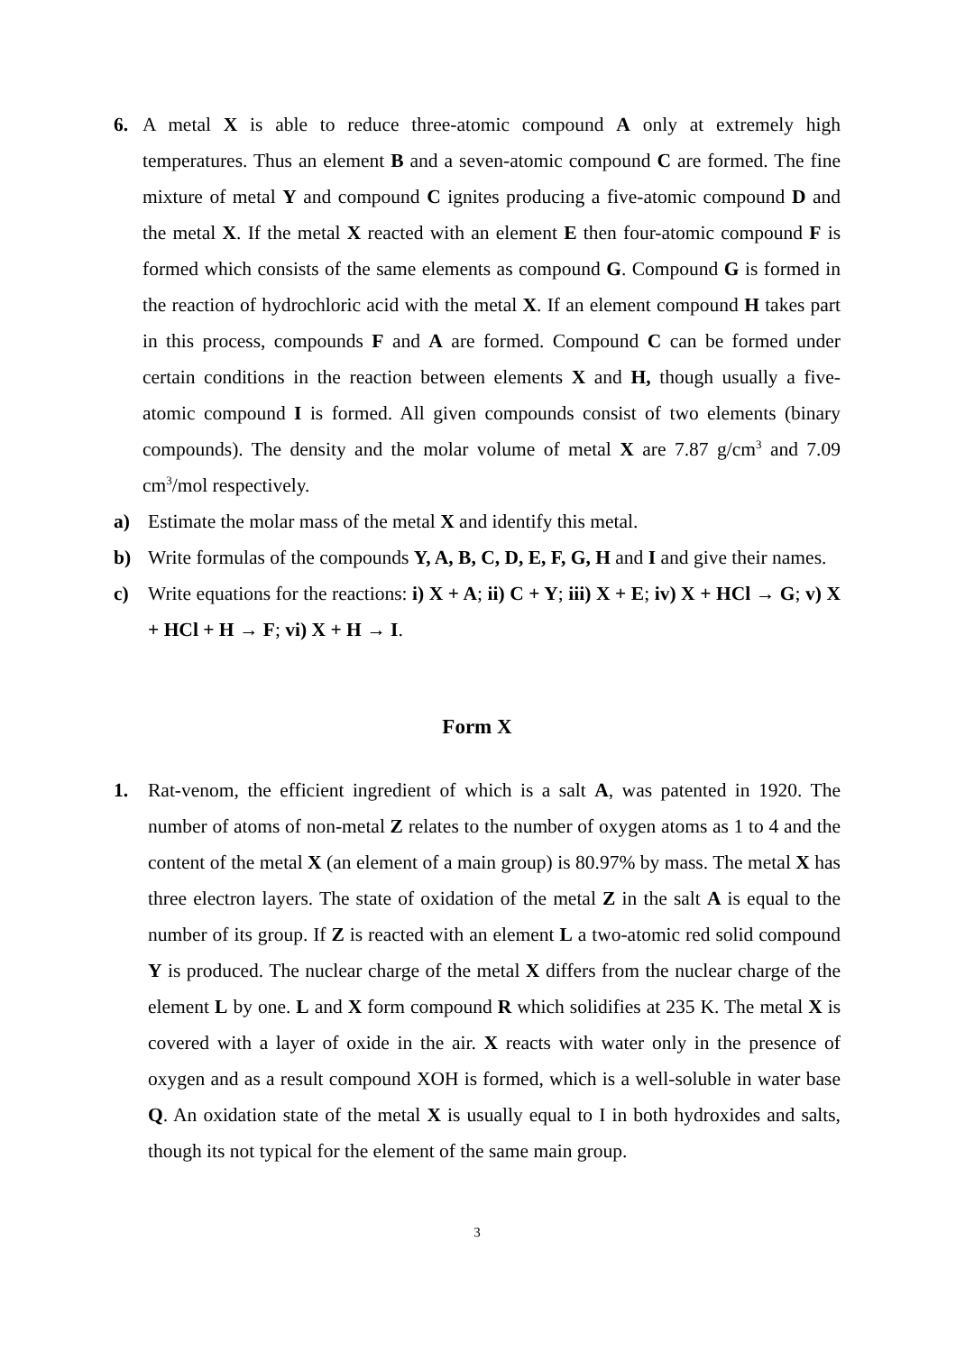6. A metal X is able to reduce three-atomic compound A only at extremely high temperatures. Thus an element B and a seven-atomic compound C are formed. The fine mixture of metal Y and compound C ignites producing a five-atomic compound D and the metal X. If the metal X reacted with an element E then four-atomic compound F is formed which consists of the same elements as compound G. Compound G is formed in the reaction of hydrochloric acid with the metal X. If an element compound H takes part in this process, compounds F and A are formed. Compound C can be formed under certain conditions in the reaction between elements X and H, though usually a five-atomic compound I is formed. All given compounds consist of two elements (binary compounds). The density and the molar volume of metal X are 7.87 g/cm<sup>3</sup> and 7.09 cm<sup>3</sup>/mol respectively.
a) Estimate the molar mass of the metal X and identify this metal.
b) Write formulas of the compounds Y, A, B, C, D, E, F, G, H and I and give their names.
c) Write equations for the reactions: i) X + A; ii) C + Y; iii) X + E; iv) X + HCl → G; v) X + HCl + H → F; vi) X + H → I.
Form X
1. Rat-venom, the efficient ingredient of which is a salt A, was patented in 1920. The number of atoms of non-metal Z relates to the number of oxygen atoms as 1 to 4 and the content of the metal X (an element of a main group) is 80.97% by mass. The metal X has three electron layers. The state of oxidation of the metal Z in the salt A is equal to the number of its group. If Z is reacted with an element L a two-atomic red solid compound Y is produced. The nuclear charge of the metal X differs from the nuclear charge of the element L by one. L and X form compound R which solidifies at 235 K. The metal X is covered with a layer of oxide in the air. X reacts with water only in the presence of oxygen and as a result compound XOH is formed, which is a well-soluble in water base Q. An oxidation state of the metal X is usually equal to I in both hydroxides and salts, though its not typical for the element of the same main group.
3